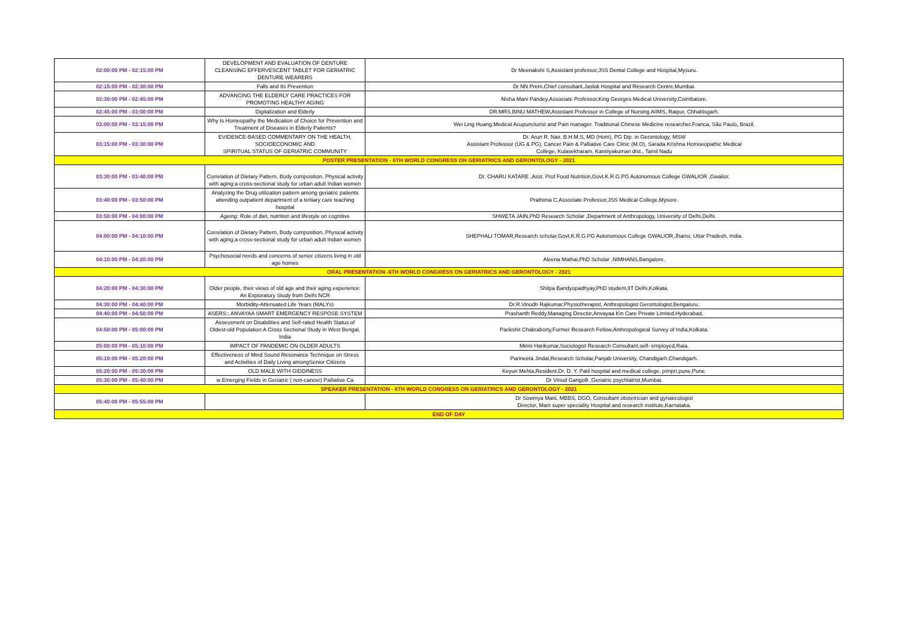| 02:00:00 PM - 02:15:00 PM | DEVELOPMENT AND EVALUATION OF DENTURE CLEANSING EFFERVESCENT TABLET FOR GERIATRIC DENTURE WEARERS | Dr Meenakshi S,Assistant professor,JSS Dental College and Hospital,Mysuru. |
| 02:15:00 PM - 02:30:00 PM | Falls and Its Prevention | Dr NN Prem.Chief consultant,Jaslok Hospital and Research Centre,Mumbai. |
| 02:30:00 PM - 02:45:00 PM | ADVANCING THE ELDERLY CARE PRACTICES FOR PROMOTING HEALTHY AGING | Nisha Mani Pandey,Associate Professor,King Georges Medical University,Coimbatore. |
| 02:45:00 PM - 03:00:00 PM | Digitalization and Elderly | DR.MRS.BINU MATHEW,Assistant Professor in College of Nursing AIIMS, Raipur, Chhattisgarh. |
| 03:00:00 PM - 03:15:00 PM | Why Is Homeopathy the Medication of Choice for Prevention and Treatment of Diseases in Elderly Patients? | Wei Ling Huang,Medical Acupuncturist and Pain manager. Traditional Chinese Medicine researcher.Franca, São Paulo, Brazil. |
| 03:15:00 PM - 03:30:00 PM | EVIDENCE-BASED COMMENTARY ON THE HEALTH, SOCIOECONOMIC AND SPIRITUAL STATUS OF GERIATRIC COMMUNITY | Dr. Arun R. Nair. B.H.M.S, MD (Hom), PG Dip. in Gerontology, MSW Assistant Professor (UG & PG), Cancer Pain & Palliative Care Clinic (M.O), Sarada Krishna Homoeopathic Medical College, Kulasekharam, Kanniyakumari dist., Tamil Nadu |
| POSTER PRESENTATION - 6TH WORLD CONGRESS ON GERIATRICS AND GERONTOLOGY - 2021 | | |
| 03:30:00 PM - 03:40:00 PM | Correlation of Dietary Pattern, Body composition, Physical activity with aging:a cross-sectional study for urban adult Indian women | Dr. CHARU KATARE ,Asst. Prof Food Nutrition,Govt.K.R.G.PG Autonomous College GWALIOR ,Gwalior. |
| 03:40:00 PM - 03:50:00 PM | Analyzing the Drug utilization pattern among geriatric patients attending outpatient department of a tertiary care teaching hospital | Prathima C,Associate Professor,JSS Medical College,Mysore. |
| 03:50:00 PM - 04:00:00 PM | Ageing: Role of diet, nutrition and lifestyle on cognitive | SHWETA JAIN,PhD Research Scholar ,Department of Anthropology, University of Delhi,Delhi. |
| 04:00:00 PM - 04:10:00 PM | Correlation of Dietary Pattern, Body composition, Physical activity with aging:a cross-sectional study for urban adult Indian women | SHEPHALI TOMAR,Research scholar,Govt.K.R.G.PG Autonomous College GWALIOR,Jhansi, Uttar Pradesh, India. |
| 04:10:00 PM - 04:20:00 PM | Psychosocial needs and concerns of senior citizens living in old age homes | Aleena Mathai,PhD Scholar ,NIMHANS,Bangalore. |
| ORAL PRESENTATION -6TH WORLD CONGRESS ON GERIATRICS AND GERONTOLOGY - 2021 | | |
| 04:20:00 PM - 04:30:00 PM | Older people, their views of old age and their aging experience: An Exploratory Study from Delhi NCR | Shilpa Bandyopadhyay,PhD student,IIT Delhi,Kolkata. |
| 04:30:00 PM - 04:40:00 PM | Morbidity-Attenuated Life Years (MALYs) | Dr.R.Vinodh Rajkumar,Physiotherapist, Anthropologist Gerontologist,Bengaluru. |
| 04:40:00 PM - 04:50:00 PM | ASERS:: ANVAYAA SMART EMERGENCY RESPOSE SYSTEM | Prashanth Reddy,Managing Director,Anvayaa Kin Care Private Limited,Hyderabad. |
| 04:50:00 PM - 05:00:00 PM | Assessment on Disabilities and Self-rated Health Status of Oldest-old Population:A Cross Sectional Study in West Bengal, India | Parikshit Chakraborty,Former Research Fellow,Anthropological Survey of India,Kolkata. |
| 05:00:00 PM - 05:10:00 PM | IMPACT OF PANDEMIC ON OLDER ADULTS | Minni Harikumar,Sociologist Research Consultant,self- employed,Raia. |
| 05:10:00 PM - 05:20:00 PM | Effectiveness of Mind Sound Resonance Technique on Stress and Activities of Daily Living amongSenior Citizens | Parineeta Jindal,Research Scholar,Panjab University, Chandigarh,Chandigarh. |
| 05:20:00 PM - 05:30:00 PM | OLD MALE WITH GIDDINESS | Keyuri Mehta,Resident,Dr. D. Y. Patil hospital and medical college, pimpri,pune,Pune. |
| 05:30:00 PM - 05:40:00 PM | w Emerging Fields in Geriatric ( non-cancer) Palliative Ca | Dr Vinod Gangolli ,Geriatric psychiatrist,Mumbai. |
| SPEAKER PRESENTATION - 6TH WORLD CONGRESS ON GERIATRICS AND GERONTOLOGY - 2021 | | |
| 05:40:00 PM - 05:55:00 PM | | Dr Sowmya Mani, MBBS, DGO, Consultant obstetrician and gynaecologist Director, Mani super speciality Hospital and research institute,Karnataka. |
| END OF DAY | | |